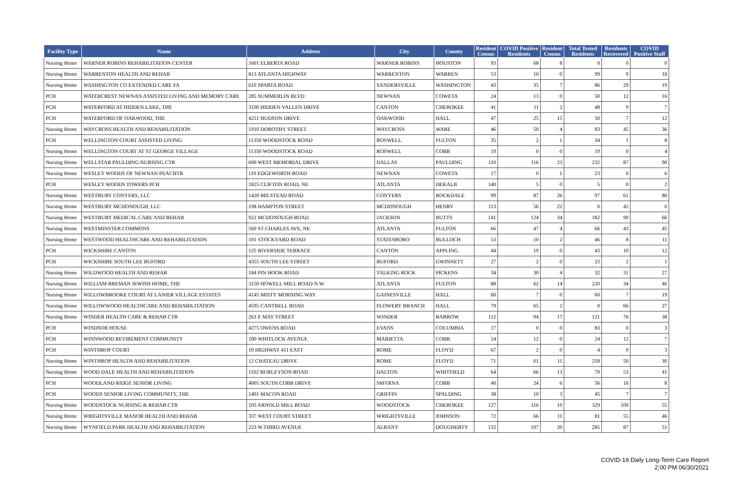| Facility Type | Name | Address | City | County | Resident Census | COVID Positive Residents | Resident Census | Total Tested Residents | Residents Recovered | COVID Positive Staff |
| --- | --- | --- | --- | --- | --- | --- | --- | --- | --- | --- |
| Nursing Home | WARNER ROBINS REHABILITATION CENTER | 1601 ELBERTA ROAD | WARNER ROBINS | HOUSTON | 93 | 68 | 8 | 0 | 0 | 0 |
| Nursing Home | WARRENTON HEALTH AND REHAB | 813 ATLANTA HIGHWAY | WARRENTON | WARREN | 53 | 10 | 0 | 99 | 9 | 18 |
| Nursing Home | WASHINGTON CO EXTENDED CARE FA | 610 SPARTA ROAD | SANDERSVILLE | WASHINGTON | 43 | 35 | 7 | 86 | 29 | 19 |
| PCH | WATERCREST NEWNAN ASSISTED LIVING AND MEMORY CARE | 285 SUMMERLIN BLVD | NEWNAN | COWETA | 24 | 13 | 0 | 50 | 12 | 16 |
| PCH | WATERFORD AT HIDDEN LAKE, THE | 3100 HIDDEN VALLEN DRIVE | CANTON | CHEROKEE | 41 | 11 | 2 | 48 | 9 | 7 |
| PCH | WATERFORD OF OAKWOOD, THE | 4251 HUDSON DRIVE | OAKWOOD | HALL | 47 | 25 | 15 | 50 | 7 | 12 |
| Nursing Home | WAYCROSS HEALTH AND REHABILITATION | 1910 DOROTHY STREET | WAYCROSS | WARE | 46 | 50 | 4 | 83 | 45 | 36 |
| PCH | WELLINGTON COURT ASSISTED LIVING | 11350 WOODSTOCK ROAD | ROSWELL | FULTON | 35 | 2 | 1 | 34 | 1 | 8 |
| Nursing Home | WELLINGTON COURT AT ST GEORGE VILLAGE | 11350 WOODSTOCK ROAD | ROSWELL | COBB | 19 | 0 | 0 | 19 | 0 | 4 |
| Nursing Home | WELLSTAR PAULDING NURSING CTR | 600 WEST MEMORIAL DRIVE | DALLAS | PAULDING | 110 | 116 | 23 | 232 | 87 | 90 |
| Nursing Home | WESLEY WOODS OF NEWNAN PEACHTR | 110 EDGEWORTH ROAD | NEWNAN | COWETA | 17 | 0 | 1 | 23 | 0 | 6 |
| PCH | WESLEY WOODS TOWERS PCH | 1825 CLIFTON ROAD, NE | ATLANTA | DEKALB | 140 | 5 | 0 | 5 | 0 | 2 |
| Nursing Home | WESTBURY CONYERS, LLC | 1420 MILSTEAD ROAD | CONYERS | ROCKDALE | 99 | 87 | 26 | 97 | 61 | 80 |
| Nursing Home | WESTBURY MCDONOUGH, LLC | 198 HAMPTON STREET | MCDONOUGH | HENRY | 113 | 56 | 22 | 0 | 42 | 0 |
| Nursing Home | WESTBURY MEDICAL CARE AND REHAB | 922 MCDONOUGH ROAD | JACKSON | BUTTS | 141 | 124 | 34 | 182 | 90 | 66 |
| Nursing Home | WESTMINSTER COMMONS | 560 ST CHARLES AVE, NE | ATLANTA | FULTON | 66 | 47 | 4 | 66 | 43 | 45 |
| Nursing Home | WESTWOOD HEALTHCARE AND REHABILITATION | 101 STOCKYARD ROAD | STATESBORO | BULLOCH | 53 | 10 | 2 | 46 | 8 | 11 |
| PCH | WICKSHIRE CANTON | 125 RIVERSIDE TERRACE | CANTON | APPLING | 44 | 19 | 0 | 43 | 10 | 12 |
| PCH | WICKSHIRE SOUTH LEE BUFORD | 4355 SOUTH LEE STREET | BUFORD | GWINNETT | 27 | 2 | 0 | 23 | 2 | 1 |
| Nursing Home | WILDWOOD HEALTH AND REHAB | 184 PIN HOOK ROAD | TALKING ROCK | PICKENS | 34 | 30 | 4 | 32 | 31 | 27 |
| Nursing Home | WILLIAM BREMAN JEWISH HOME, THE | 3150 HOWELL MILL ROAD N.W. | ATLANTA | FULTON | 88 | 62 | 14 | 220 | 34 | 46 |
| Nursing Home | WILLOWBROOKE COURT AT LANIER VILLAGE ESTATES | 4145 MISTY MORNING WAY | GAINESVILLE | HALL | 60 | 7 | 0 | 60 | 7 | 19 |
| Nursing Home | WILLOWWOOD HEALTHCARE AND REHABILITATION | 4595 CANTRELL ROAD | FLOWERY BRANCH | HALL | 79 | 65 | 2 | 0 | 66 | 27 |
| Nursing Home | WINDER HEALTH CARE & REHAB CTR | 263 E MAY STREET | WINDER | BARROW | 112 | 94 | 17 | 121 | 76 | 38 |
| PCH | WINDSOR HOUSE | 4275 OWENS ROAD | EVANS | COLUMBIA | 17 | 0 | 0 | 83 | 0 | 3 |
| PCH | WINNWOOD RETIREMENT COMMUNITY | 100 WHITLOCK AVENUE | MARIETTA | COBB | 24 | 12 | 0 | 24 | 12 | 7 |
| PCH | WINTHROP COURT | 10 HIGHWAY 411 EAST | ROME | FLOYD | 67 | 2 | 0 | 4 | 0 | 3 |
| Nursing Home | WINTHROP HEALTH AND REHABILITATION | 12 CHATEAU DRIVE | ROME | FLOYD | 71 | 61 | 11 | 218 | 50 | 30 |
| Nursing Home | WOOD DALE HEALTH AND REHABILITATION | 1102 BURLEYSON ROAD | DALTON | WHITFIELD | 64 | 66 | 13 | 70 | 53 | 41 |
| PCH | WOODLAND RIDGE SENIOR LIVING | 4005 SOUTH COBB DRIVE | SMYRNA | COBB | 40 | 24 | 6 | 56 | 16 | 8 |
| PCH | WOODS SENIOR LIVING COMMUNITY, THE | 1401 MACON ROAD | GRIFFIN | SPALDING | 38 | 10 | 3 | 45 | 7 | 7 |
| Nursing Home | WOODSTOCK NURSING & REHAB CTR | 105 ARNOLD MILL ROAD | WOODSTOCK | CHEROKEE | 127 | 116 | 19 | 329 | 109 | 55 |
| Nursing Home | WRIGHTSVILLE MANOR HEALTH AND REHAB | 337 WEST COURT STREET | WRIGHTSVILLE | JOHNSON | 72 | 66 | 11 | 81 | 55 | 46 |
| Nursing Home | WYNFIELD PARK HEALTH AND REHABILITATION | 223 W.THIRD AVENUE | ALBANY | DOUGHERTY | 132 | 107 | 20 | 285 | 87 | 51 |
COVID-19 Daily Long-Term Care Report
2:00 PM 06/30/2021